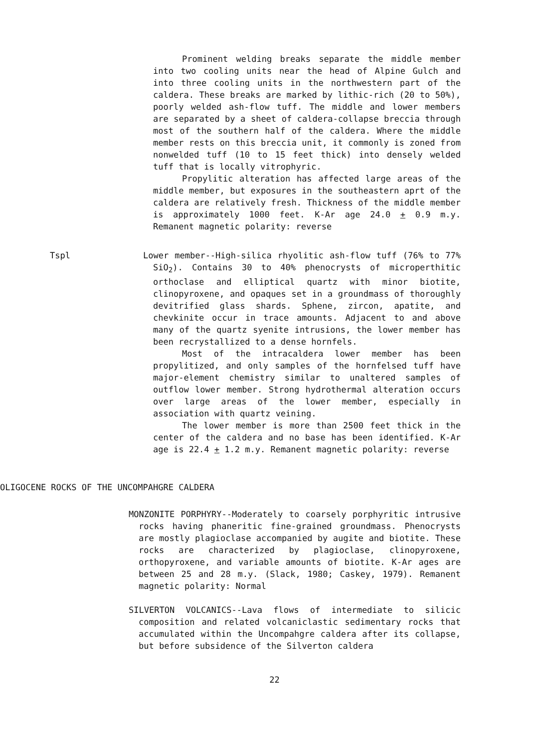Prominent welding breaks separate the middle member into two cooling units near the head of Alpine Gulch and into three cooling units in the northwestern part of the caldera. These breaks are marked by lithic-rich (20 to 50%), poorly welded ash-flow tuff. The middle and lower members are separated by a sheet of caldera-collapse breccia through most of the southern half of the caldera. Where the middle member rests on this breccia unit, it commonly is zoned from nonwelded tuff (10 to 15 feet thick) into densely welded tuff that is locally vitrophyric.
Propylitic alteration has affected large areas of the middle member, but exposures in the southeastern aprt of the caldera are relatively fresh. Thickness of the middle member is approximately 1000 feet. K-Ar age 24.0 + 0.9 m.y. Remanent magnetic polarity: reverse
Tspl Lower member--High-silica rhyolitic ash-flow tuff (76% to 77% SiO<sub>2</sub>). Contains 30 to 40% phenocrysts of microperthitic orthoclase and elliptical quartz with minor biotite, clinopyroxene, and opaques set in a groundmass of thoroughly devitrified glass shards. Sphene, zircon, apatite, and chevkinite occur in trace amounts. Adjacent to and above many of the quartz syenite intrusions, the lower member has been recrystallized to a dense hornfels.
Most of the intracaldera lower member has been propylitized, and only samples of the hornfelsed tuff have major-element chemistry similar to unaltered samples of outflow lower member. Strong hydrothermal alteration occurs over large areas of the lower member, especially in association with quartz veining.
The lower member is more than 2500 feet thick in the center of the caldera and no base has been identified. K-Ar age is 22.4 + 1.2 m.y. Remanent magnetic polarity: reverse
OLIGOCENE ROCKS OF THE UNCOMPAHGRE CALDERA
MONZONITE PORPHYRY--Moderately to coarsely porphyritic intrusive rocks having phaneritic fine-grained groundmass. Phenocrysts are mostly plagioclase accompanied by augite and biotite. These rocks are characterized by plagioclase, clinopyroxene, orthopyroxene, and variable amounts of biotite. K-Ar ages are between 25 and 28 m.y. (Slack, 1980; Caskey, 1979). Remanent magnetic polarity: Normal
SILVERTON VOLCANICS--Lava flows of intermediate to silicic composition and related volcaniclastic sedimentary rocks that accumulated within the Uncompahgre caldera after its collapse, but before subsidence of the Silverton caldera
22